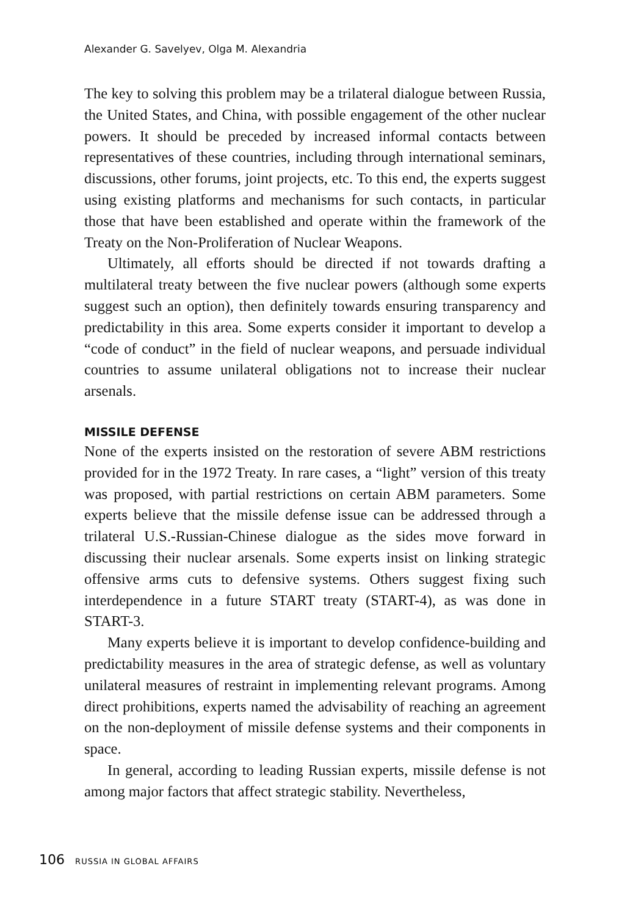Alexander G. Savelyev, Olga M. Alexandria
The key to solving this problem may be a trilateral dialogue between Russia, the United States, and China, with possible engagement of the other nuclear powers. It should be preceded by increased informal contacts between representatives of these countries, including through international seminars, discussions, other forums, joint projects, etc. To this end, the experts suggest using existing platforms and mechanisms for such contacts, in particular those that have been established and operate within the framework of the Treaty on the Non-Proliferation of Nuclear Weapons.
Ultimately, all efforts should be directed if not towards drafting a multilateral treaty between the five nuclear powers (although some experts suggest such an option), then definitely towards ensuring transparency and predictability in this area. Some experts consider it important to develop a “code of conduct” in the field of nuclear weapons, and persuade individual countries to assume unilateral obligations not to increase their nuclear arsenals.
MISSILE DEFENSE
None of the experts insisted on the restoration of severe ABM restrictions provided for in the 1972 Treaty. In rare cases, a “light” version of this treaty was proposed, with partial restrictions on certain ABM parameters. Some experts believe that the missile defense issue can be addressed through a trilateral U.S.-Russian-Chinese dialogue as the sides move forward in discussing their nuclear arsenals. Some experts insist on linking strategic offensive arms cuts to defensive systems. Others suggest fixing such interdependence in a future START treaty (START-4), as was done in START-3.
Many experts believe it is important to develop confidence-building and predictability measures in the area of strategic defense, as well as voluntary unilateral measures of restraint in implementing relevant programs. Among direct prohibitions, experts named the advisability of reaching an agreement on the non-deployment of missile defense systems and their components in space.
In general, according to leading Russian experts, missile defense is not among major factors that affect strategic stability. Nevertheless,
106 RUSSIA IN GLOBAL AFFAIRS